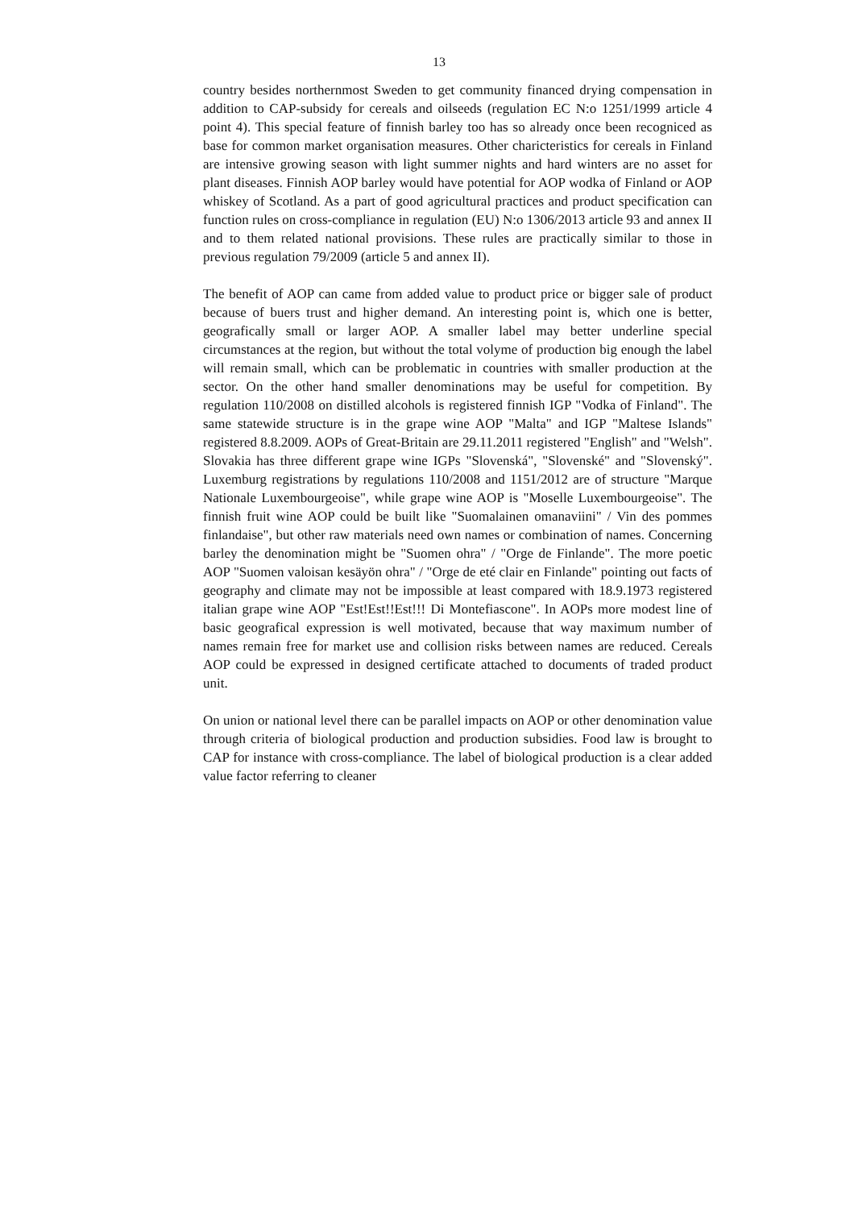13
country besides northernmost Sweden to get community financed drying compensation in addition to CAP-subsidy for cereals and oilseeds (regulation EC N:o 1251/1999 article 4 point 4). This special feature of finnish barley too has so already once been recogniced as base for common market organisation measures. Other charicteristics for cereals in Finland are intensive growing season with light summer nights and hard winters are no asset for plant diseases. Finnish AOP barley would have potential for AOP wodka of Finland or AOP whiskey of Scotland. As a part of good agricultural practices and product specification can function rules on cross-compliance in regulation (EU) N:o 1306/2013 article 93 and annex II and to them related national provisions. These rules are practically similar to those in previous regulation 79/2009 (article 5 and annex II).
The benefit of AOP can came from added value to product price or bigger sale of product because of buers trust and higher demand. An interesting point is, which one is better, geografically small or larger AOP. A smaller label may better underline special circumstances at the region, but without the total volyme of production big enough the label will remain small, which can be problematic in countries with smaller production at the sector. On the other hand smaller denominations may be useful for competition. By regulation 110/2008 on distilled alcohols is registered finnish IGP "Vodka of Finland". The same statewide structure is in the grape wine AOP "Malta" and IGP "Maltese Islands" registered 8.8.2009. AOPs of Great-Britain are 29.11.2011 registered "English" and "Welsh". Slovakia has three different grape wine IGPs "Slovenská", "Slovenské" and "Slovenský". Luxemburg registrations by regulations 110/2008 and 1151/2012 are of structure "Marque Nationale Luxembourgeoise", while grape wine AOP is "Moselle Luxembourgeoise". The finnish fruit wine AOP could be built like "Suomalainen omanaviini" / Vin des pommes finlandaise", but other raw materials need own names or combination of names. Concerning barley the denomination might be "Suomen ohra" / "Orge de Finlande". The more poetic AOP "Suomen valoisan kesäyön ohra" / "Orge de eté clair en Finlande" pointing out facts of geography and climate may not be impossible at least compared with 18.9.1973 registered italian grape wine AOP "Est!Est!!Est!!! Di Montefiascone". In AOPs more modest line of basic geografical expression is well motivated, because that way maximum number of names remain free for market use and collision risks between names are reduced. Cereals AOP could be expressed in designed certificate attached to documents of traded product unit.
On union or national level there can be parallel impacts on AOP or other denomination value through criteria of biological production and production subsidies. Food law is brought to CAP for instance with cross-compliance. The label of biological production is a clear added value factor referring to cleaner